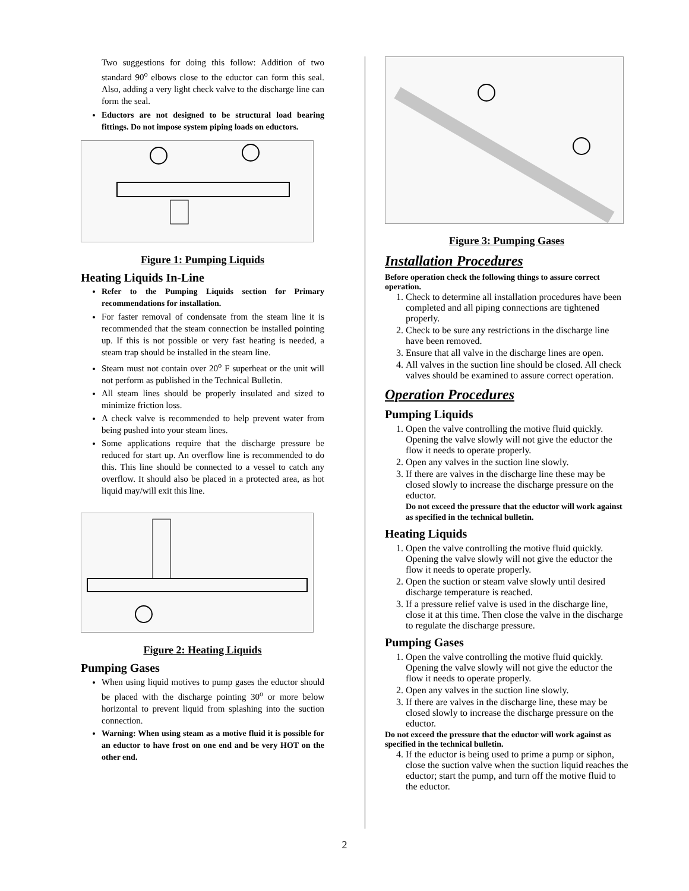Two suggestions for doing this follow: Addition of two standard 90<sup>o</sup> elbows close to the eductor can form this seal. Also, adding a very light check valve to the discharge line can form the seal.
Eductors are not designed to be structural load bearing fittings. Do not impose system piping loads on eductors.
Figure 1: Pumping Liquids
Heating Liquids In-Line
Refer to the Pumping Liquids section for Primary recommendations for installation.
For faster removal of condensate from the steam line it is recommended that the steam connection be installed pointing up. If this is not possible or very fast heating is needed, a steam trap should be installed in the steam line.
Steam must not contain over 20<sup>o</sup> F superheat or the unit will not perform as published in the Technical Bulletin.
All steam lines should be properly insulated and sized to minimize friction loss.
A check valve is recommended to help prevent water from being pushed into your steam lines.
Some applications require that the discharge pressure be reduced for start up. An overflow line is recommended to do this. This line should be connected to a vessel to catch any overflow. It should also be placed in a protected area, as hot liquid may/will exit this line.
Figure 2: Heating Liquids
Pumping Gases
When using liquid motives to pump gases the eductor should be placed with the discharge pointing 30<sup>o</sup> or more below horizontal to prevent liquid from splashing into the suction connection.
Warning: When using steam as a motive fluid it is possible for an eductor to have frost on one end and be very HOT on the other end.
Figure 3: Pumping Gases
Installation Procedures
Before operation check the following things to assure correct operation.
1. Check to determine all installation procedures have been completed and all piping connections are tightened properly.
2. Check to be sure any restrictions in the discharge line have been removed.
3. Ensure that all valve in the discharge lines are open.
4. All valves in the suction line should be closed. All check valves should be examined to assure correct operation.
Operation Procedures
Pumping Liquids
1. Open the valve controlling the motive fluid quickly. Opening the valve slowly will not give the eductor the flow it needs to operate properly.
2. Open any valves in the suction line slowly.
3. If there are valves in the discharge line these may be closed slowly to increase the discharge pressure on the eductor.
Do not exceed the pressure that the eductor will work against as specified in the technical bulletin.
Heating Liquids
1. Open the valve controlling the motive fluid quickly. Opening the valve slowly will not give the eductor the flow it needs to operate properly.
2. Open the suction or steam valve slowly until desired discharge temperature is reached.
3. If a pressure relief valve is used in the discharge line, close it at this time. Then close the valve in the discharge to regulate the discharge pressure.
Pumping Gases
1. Open the valve controlling the motive fluid quickly. Opening the valve slowly will not give the eductor the flow it needs to operate properly.
2. Open any valves in the suction line slowly.
3. If there are valves in the discharge line, these may be closed slowly to increase the discharge pressure on the eductor.
Do not exceed the pressure that the eductor will work against as specified in the technical bulletin.
4. If the eductor is being used to prime a pump or siphon, close the suction valve when the suction liquid reaches the eductor; start the pump, and turn off the motive fluid to the eductor.
2